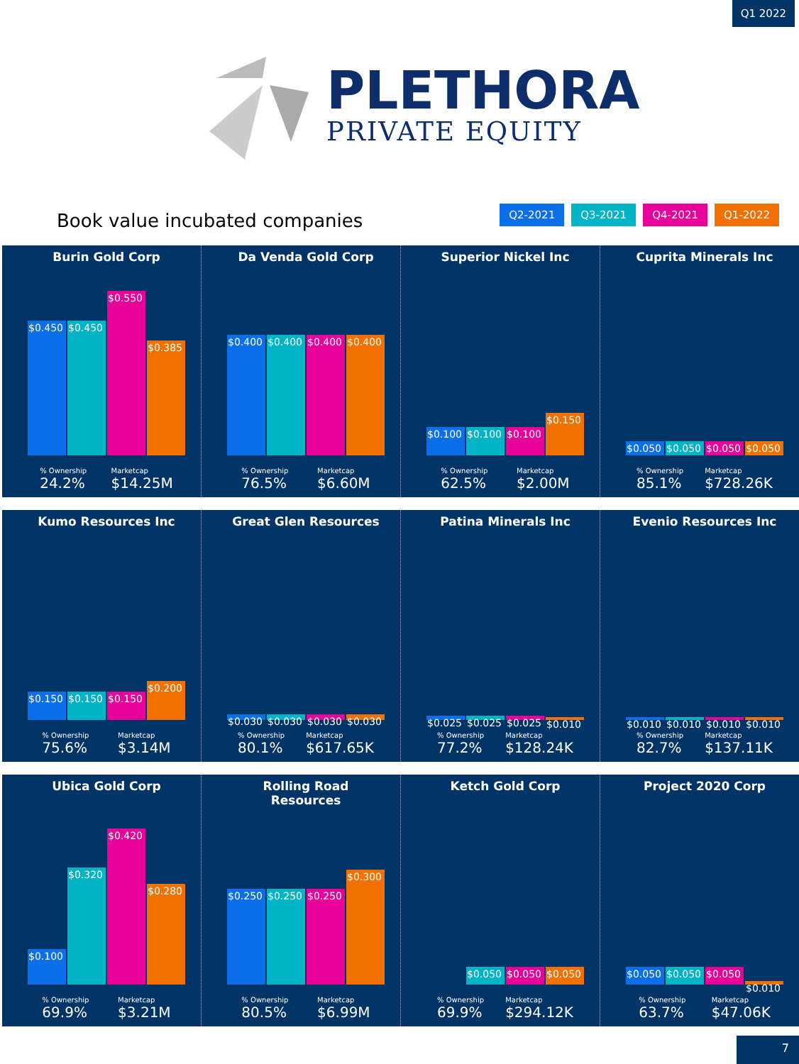Q1 2022
PLETHORA
PRIVATE EQUITY
Book value incubated companies
Q2-2021 Q3-2021 Q4-2021 Q1-2022
Burin Gold Corp
$0.450
$0.450
$0.550
$0.385
% Ownership
24.2% Marketcap
$14.25M
Da Venda Gold Corp
$0.400
$0.400
$0.400
$0.400
% Ownership
76.5% Marketcap
$6.60M
Superior Nickel Inc
$0.100
$0.100
$0.100
$0.150
% Ownership
62.5% Marketcap
$2.00M
Cuprita Minerals Inc
$0.050
$0.050
$0.050
$0.050
% Ownership
85.1% Marketcap
$728.26K
Kumo Resources Inc
$0.150
$0.150
$0.150
$0.200
% Ownership
75.6% Marketcap
$3.14M
Great Glen Resources
$0.030
$0.030
$0.030
$0.030
% Ownership
80.1% Marketcap
$617.65K
Patina Minerals Inc
$0.025
$0.025
$0.025
$0.010
% Ownership
77.2% Marketcap
$128.24K
Evenio Resources Inc
$0.010
$0.010
$0.010
$0.010
% Ownership
82.7% Marketcap
$137.11K
Ubica Gold Corp
$0.100
$0.320
$0.420
$0.280
% Ownership
69.9% Marketcap
$3.21M
Rolling Road
Resources
$0.250
$0.250
$0.250
$0.300
% Ownership
80.5% Marketcap
$6.99M
Ketch Gold Corp
$0.050
$0.050
$0.050
% Ownership
69.9% Marketcap
$294.12K
Project 2020 Corp
$0.050
$0.050
$0.050
$0.010
% Ownership
63.7% Marketcap
$47.06K
7